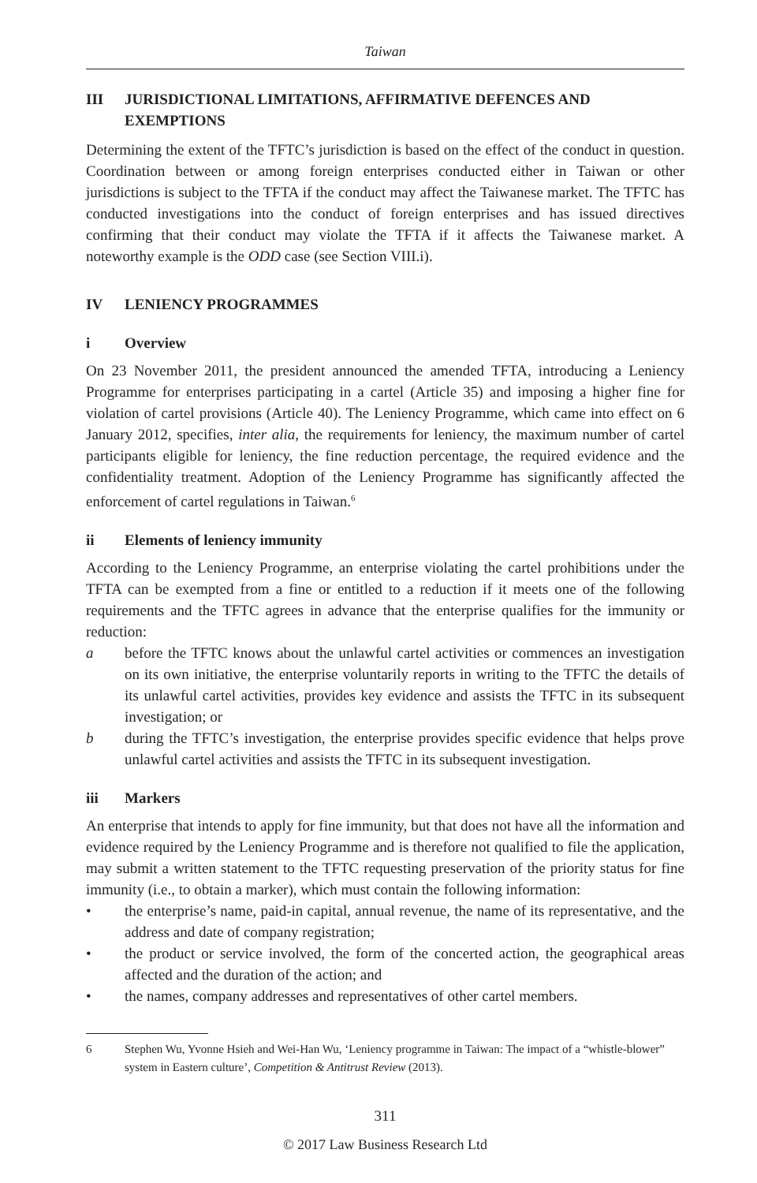Taiwan
III JURISDICTIONAL LIMITATIONS, AFFIRMATIVE DEFENCES AND EXEMPTIONS
Determining the extent of the TFTC’s jurisdiction is based on the effect of the conduct in question. Coordination between or among foreign enterprises conducted either in Taiwan or other jurisdictions is subject to the TFTA if the conduct may affect the Taiwanese market. The TFTC has conducted investigations into the conduct of foreign enterprises and has issued directives confirming that their conduct may violate the TFTA if it affects the Taiwanese market. A noteworthy example is the ODD case (see Section VIII.i).
IV LENIENCY PROGRAMMES
i Overview
On 23 November 2011, the president announced the amended TFTA, introducing a Leniency Programme for enterprises participating in a cartel (Article 35) and imposing a higher fine for violation of cartel provisions (Article 40). The Leniency Programme, which came into effect on 6 January 2012, specifies, inter alia, the requirements for leniency, the maximum number of cartel participants eligible for leniency, the fine reduction percentage, the required evidence and the confidentiality treatment. Adoption of the Leniency Programme has significantly affected the enforcement of cartel regulations in Taiwan.<sup>6</sup>
ii Elements of leniency immunity
According to the Leniency Programme, an enterprise violating the cartel prohibitions under the TFTA can be exempted from a fine or entitled to a reduction if it meets one of the following requirements and the TFTC agrees in advance that the enterprise qualifies for the immunity or reduction:
a before the TFTC knows about the unlawful cartel activities or commences an investigation on its own initiative, the enterprise voluntarily reports in writing to the TFTC the details of its unlawful cartel activities, provides key evidence and assists the TFTC in its subsequent investigation; or
b during the TFTC’s investigation, the enterprise provides specific evidence that helps prove unlawful cartel activities and assists the TFTC in its subsequent investigation.
iii Markers
An enterprise that intends to apply for fine immunity, but that does not have all the information and evidence required by the Leniency Programme and is therefore not qualified to file the application, may submit a written statement to the TFTC requesting preservation of the priority status for fine immunity (i.e., to obtain a marker), which must contain the following information:
• the enterprise’s name, paid-in capital, annual revenue, the name of its representative, and the address and date of company registration;
• the product or service involved, the form of the concerted action, the geographical areas affected and the duration of the action; and
• the names, company addresses and representatives of other cartel members.
6 Stephen Wu, Yvonne Hsieh and Wei-Han Wu, ‘Leniency programme in Taiwan: The impact of a “whistle-blower” system in Eastern culture’, Competition & Antitrust Review (2013).
311
© 2017 Law Business Research Ltd